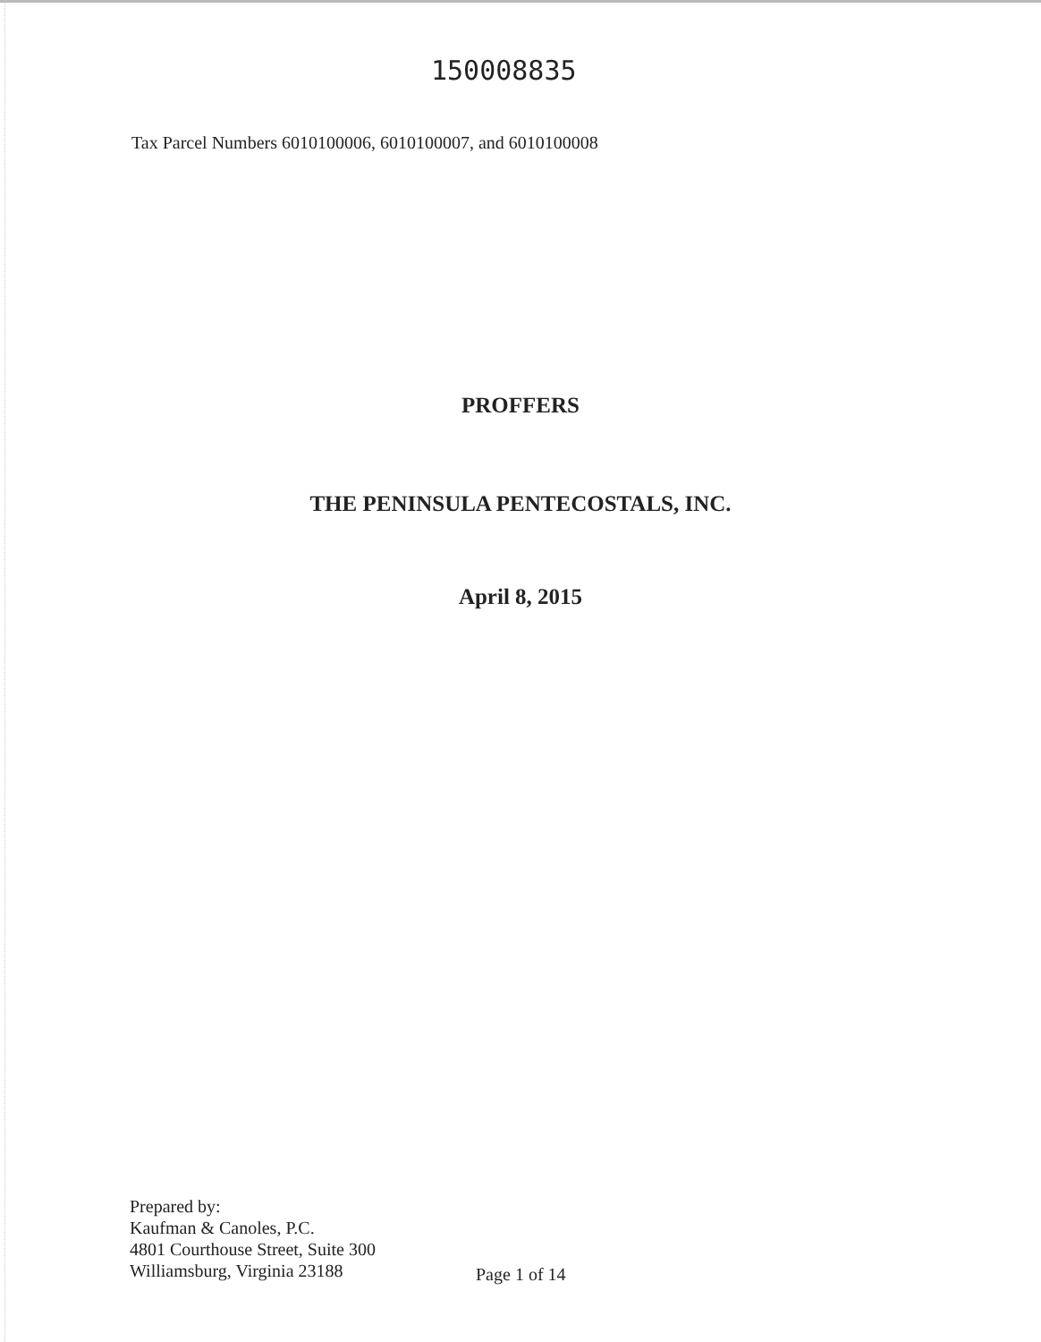150008835
Tax Parcel Numbers 6010100006, 6010100007, and 6010100008
PROFFERS
THE PENINSULA PENTECOSTALS, INC.
April 8, 2015
Prepared by:
Kaufman & Canoles, P.C.
4801 Courthouse Street, Suite 300
Williamsburg, Virginia 23188
Page 1 of 14